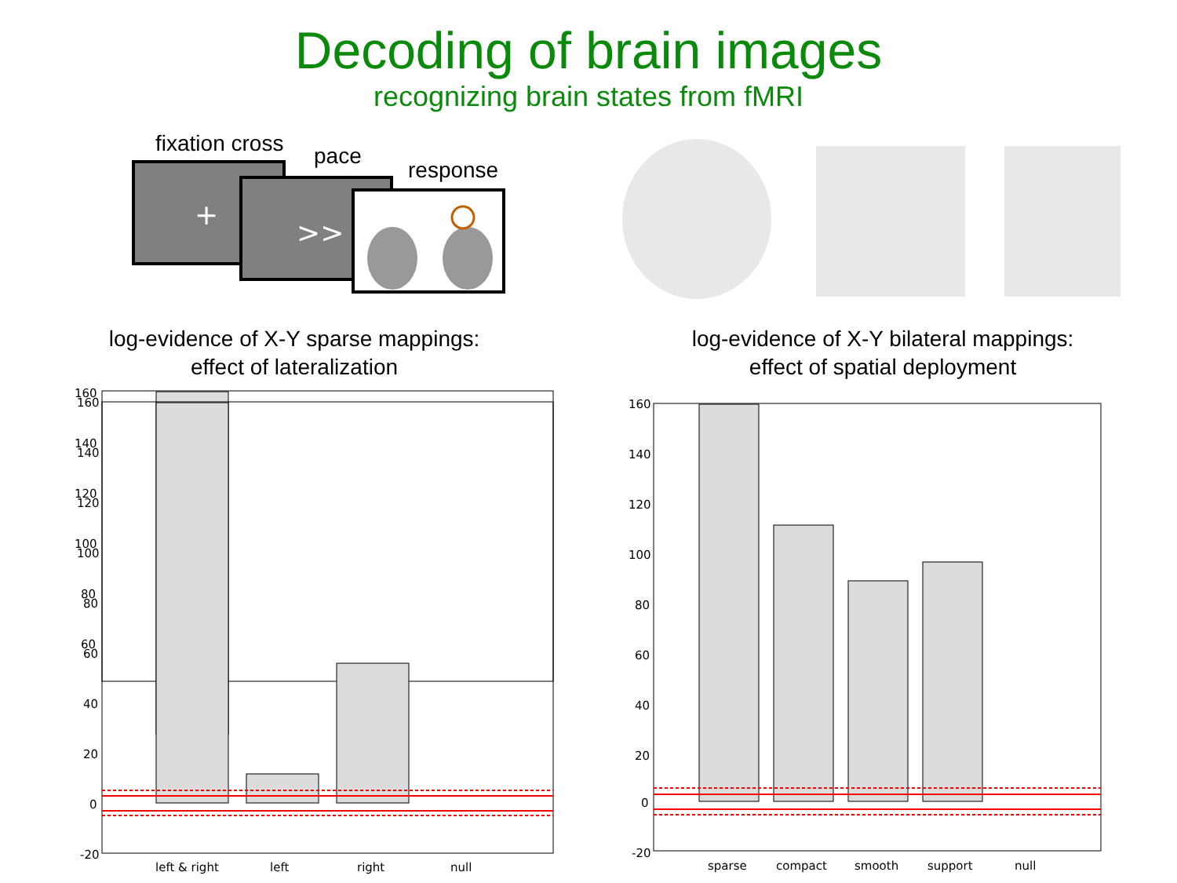Decoding of brain images
recognizing brain states from fMRI
fixation cross
pace
response
+
>>
log-evidence of X-Y sparse mappings:
effect of lateralization
log-evidence of X-Y bilateral mappings:
effect of spatial deployment
160
140
120
100
80
60
x
x
160
140
120
100
80
60
40
20
0
-20
left & right
left
right
null
160
140
120
100
80
60
40
20
0
-20
sparse
compact
smooth
support
null